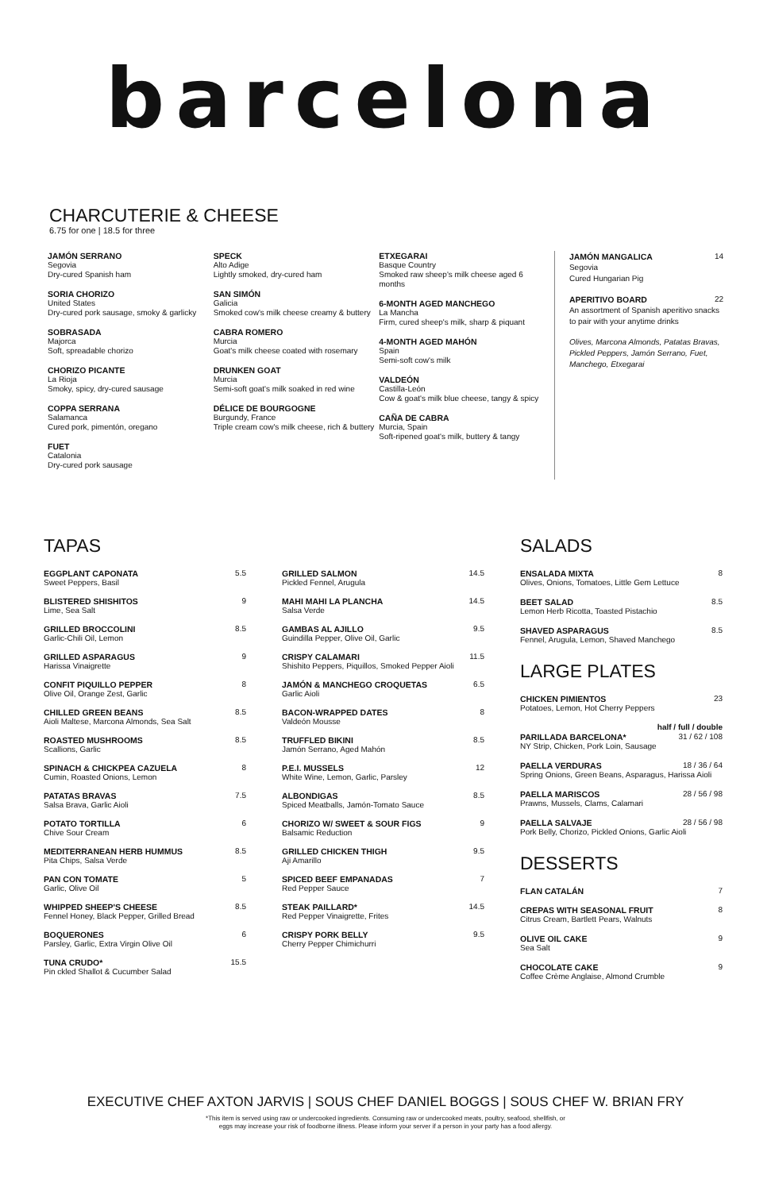barcelona
CHARCUTERIE & CHEESE
6.75 for one | 18.5 for three
JAMÓN SERRANO
Segovia
Dry-cured Spanish ham
SORIA CHORIZO
United States
Dry-cured pork sausage, smoky & garlicky
SOBRASADA
Majorca
Soft, spreadable chorizo
CHORIZO PICANTE
La Rioja
Smoky, spicy, dry-cured sausage
COPPA SERRANA
Salamanca
Cured pork, pimentón, oregano
FUET
Catalonia
Dry-cured pork sausage
SPECK
Alto Adige
Lightly smoked, dry-cured ham
SAN SIMÓN
Galicia
Smoked cow's milk cheese creamy & buttery
CABRA ROMERO
Murcia
Goat's milk cheese coated with rosemary
DRUNKEN GOAT
Murcia
Semi-soft goat's milk soaked in red wine
DÉLICE DE BOURGOGNE
Burgundy, France
Triple cream cow's milk cheese, rich & buttery
ETXEGARAI
Basque Country
Smoked raw sheep's milk cheese aged 6 months
6-MONTH AGED MANCHEGO
La Mancha
Firm, cured sheep's milk, sharp & piquant
4-MONTH AGED MAHÓN
Spain
Semi-soft cow's milk
VALDEÓN
Castilla-León
Cow & goat's milk blue cheese, tangy & spicy
CAÑA DE CABRA
Murcia, Spain
Soft-ripened goat's milk, buttery & tangy
JAMÓN MANGALICA 14
Segovia
Cured Hungarian Pig
APERITIVO BOARD 22
An assortment of Spanish aperitivo snacks to pair with your anytime drinks
Olives, Marcona Almonds, Patatas Bravas, Pickled Peppers, Jamón Serrano, Fuet, Manchego, Etxegarai
TAPAS
EGGPLANT CAPONATA 5.5
Sweet Peppers, Basil
BLISTERED SHISHITOS 9
Lime, Sea Salt
GRILLED BROCCOLINI 8.5
Garlic-Chili Oil, Lemon
GRILLED ASPARAGUS 9
Harissa Vinaigrette
CONFIT PIQUILLO PEPPER 8
Olive Oil, Orange Zest, Garlic
CHILLED GREEN BEANS 8.5
Aioli Maltese, Marcona Almonds, Sea Salt
ROASTED MUSHROOMS 8.5
Scallions, Garlic
SPINACH & CHICKPEA CAZUELA 8
Cumin, Roasted Onions, Lemon
PATATAS BRAVAS 7.5
Salsa Brava, Garlic Aioli
POTATO TORTILLA 6
Chive Sour Cream
MEDITERRANEAN HERB HUMMUS 8.5
Pita Chips, Salsa Verde
PAN CON TOMATE 5
Garlic, Olive Oil
WHIPPED SHEEP'S CHEESE 8.5
Fennel Honey, Black Pepper, Grilled Bread
BOQUERONES 6
Parsley, Garlic, Extra Virgin Olive Oil
TUNA CRUDO* 15.5
Pin ckled Shallot & Cucumber Salad
GRILLED SALMON 14.5
Pickled Fennel, Arugula
MAHI MAHI LA PLANCHA 14.5
Salsa Verde
GAMBAS AL AJILLO 9.5
Guindilla Pepper, Olive Oil, Garlic
CRISPY CALAMARI 11.5
Shishito Peppers, Piquillos, Smoked Pepper Aioli
JAMÓN & MANCHEGO CROQUETAS 6.5
Garlic Aioli
BACON-WRAPPED DATES 8
Valdeón Mousse
TRUFFLED BIKINI 8.5
Jamón Serrano, Aged Mahón
P.E.I. MUSSELS 12
White Wine, Lemon, Garlic, Parsley
ALBONDIGAS 8.5
Spiced Meatballs, Jamón-Tomato Sauce
CHORIZO W/ SWEET & SOUR FIGS 9
Balsamic Reduction
GRILLED CHICKEN THIGH 9.5
Aji Amarillo
SPICED BEEF EMPANADAS 7
Red Pepper Sauce
STEAK PAILLARD* 14.5
Red Pepper Vinaigrette, Frites
CRISPY PORK BELLY 9.5
Cherry Pepper Chimichurri
SALADS
ENSALADA MIXTA 8
Olives, Onions, Tomatoes, Little Gem Lettuce
BEET SALAD 8.5
Lemon Herb Ricotta, Toasted Pistachio
SHAVED ASPARAGUS 8.5
Fennel, Arugula, Lemon, Shaved Manchego
LARGE PLATES
CHICKEN PIMIENTOS 23
Potatoes, Lemon, Hot Cherry Peppers
half / full / double
PARILLADA BARCELONA* 31 / 62 / 108
NY Strip, Chicken, Pork Loin, Sausage
PAELLA VERDURAS 18 / 36 / 64
Spring Onions, Green Beans, Asparagus, Harissa Aioli
PAELLA MARISCOS 28 / 56 / 98
Prawns, Mussels, Clams, Calamari
PAELLA SALVAJE 28 / 56 / 98
Pork Belly, Chorizo, Pickled Onions, Garlic Aioli
DESSERTS
FLAN CATALÁN 7
CREPAS WITH SEASONAL FRUIT 8
Citrus Cream, Bartlett Pears, Walnuts
OLIVE OIL CAKE 9
Sea Salt
CHOCOLATE CAKE 9
Coffee Crème Anglaise, Almond Crumble
EXECUTIVE CHEF AXTON JARVIS | SOUS CHEF DANIEL BOGGS | SOUS CHEF W. BRIAN FRY
*This item is served using raw or undercooked ingredients. Consuming raw or undercooked meats, poultry, seafood, shellfish, or
eggs may increase your risk of foodborne illness. Please inform your server if a person in your party has a food allergy.